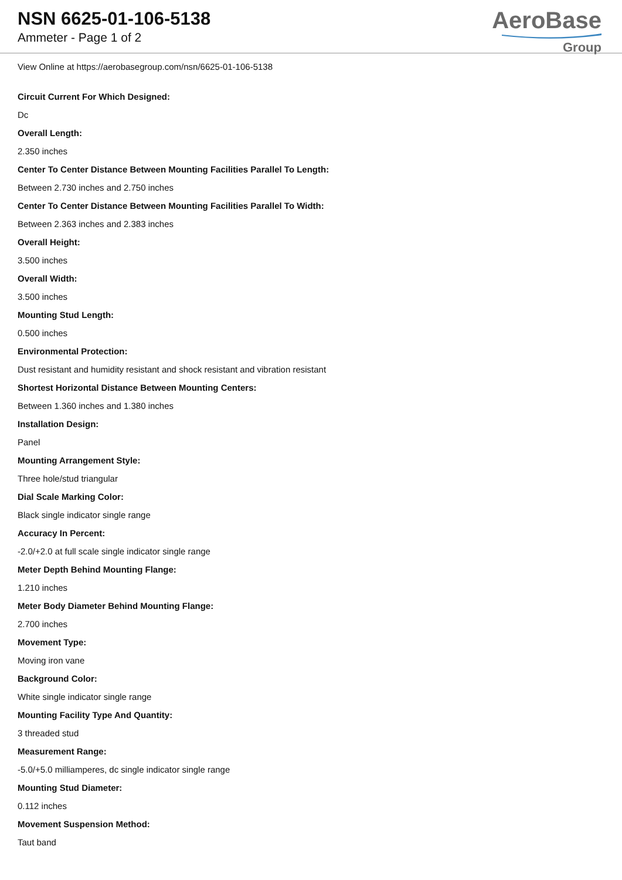NSN 6625-01-106-5138
Ammeter - Page 1 of 2
AeroBase
Group
View Online at https://aerobasegroup.com/nsn/6625-01-106-5138
Circuit Current For Which Designed:
Dc
Overall Length:
2.350 inches
Center To Center Distance Between Mounting Facilities Parallel To Length:
Between 2.730 inches and 2.750 inches
Center To Center Distance Between Mounting Facilities Parallel To Width:
Between 2.363 inches and 2.383 inches
Overall Height:
3.500 inches
Overall Width:
3.500 inches
Mounting Stud Length:
0.500 inches
Environmental Protection:
Dust resistant and humidity resistant and shock resistant and vibration resistant
Shortest Horizontal Distance Between Mounting Centers:
Between 1.360 inches and 1.380 inches
Installation Design:
Panel
Mounting Arrangement Style:
Three hole/stud triangular
Dial Scale Marking Color:
Black single indicator single range
Accuracy In Percent:
-2.0/+2.0 at full scale single indicator single range
Meter Depth Behind Mounting Flange:
1.210 inches
Meter Body Diameter Behind Mounting Flange:
2.700 inches
Movement Type:
Moving iron vane
Background Color:
White single indicator single range
Mounting Facility Type And Quantity:
3 threaded stud
Measurement Range:
-5.0/+5.0 milliamperes, dc single indicator single range
Mounting Stud Diameter:
0.112 inches
Movement Suspension Method:
Taut band